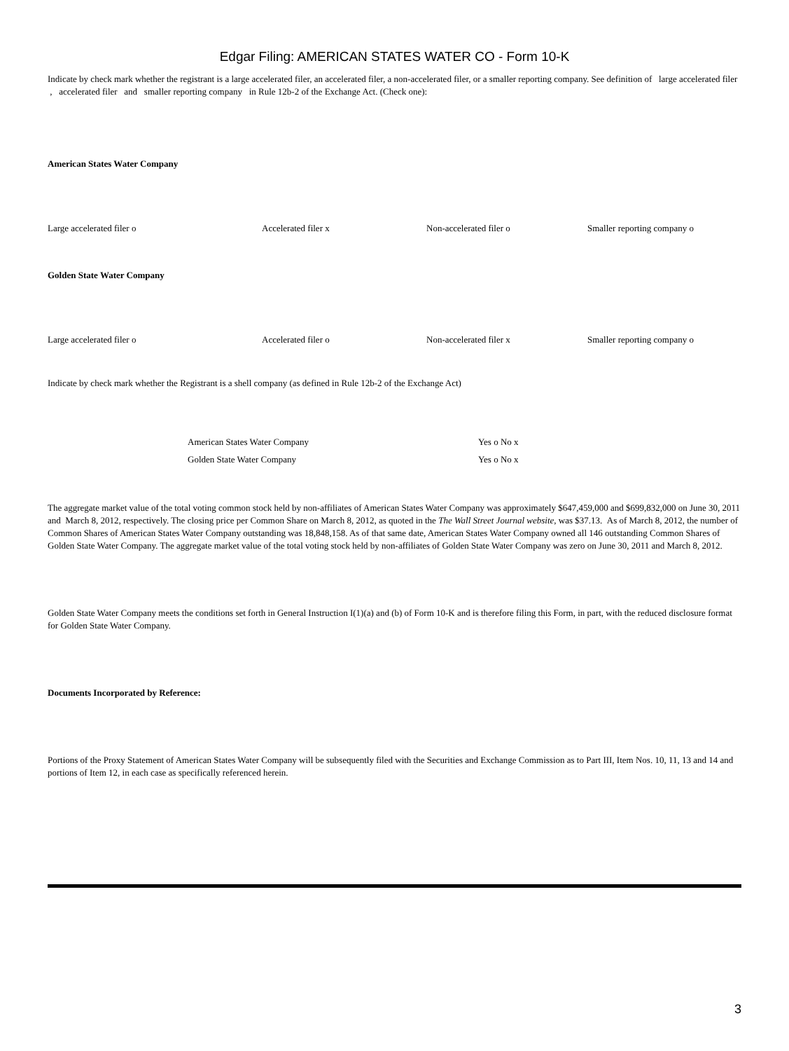Edgar Filing: AMERICAN STATES WATER CO - Form 10-K
Indicate by check mark whether the registrant is a large accelerated filer, an accelerated filer, a non-accelerated filer, or a smaller reporting company. See definition of large accelerated filer , accelerated filer and smaller reporting company in Rule 12b-2 of the Exchange Act. (Check one):
American States Water Company
| Large accelerated filer o | Accelerated filer x | Non-accelerated filer o | Smaller reporting company o |
Golden State Water Company
| Large accelerated filer o | Accelerated filer o | Non-accelerated filer x | Smaller reporting company o |
Indicate by check mark whether the Registrant is a shell company (as defined in Rule 12b-2 of the Exchange Act)
| American States Water Company | Yes o No x |
| Golden State Water Company | Yes o No x |
The aggregate market value of the total voting common stock held by non-affiliates of American States Water Company was approximately $647,459,000 and $699,832,000 on June 30, 2011 and March 8, 2012, respectively. The closing price per Common Share on March 8, 2012, as quoted in the The Wall Street Journal website, was $37.13. As of March 8, 2012, the number of Common Shares of American States Water Company outstanding was 18,848,158. As of that same date, American States Water Company owned all 146 outstanding Common Shares of Golden State Water Company. The aggregate market value of the total voting stock held by non-affiliates of Golden State Water Company was zero on June 30, 2011 and March 8, 2012.
Golden State Water Company meets the conditions set forth in General Instruction I(1)(a) and (b) of Form 10-K and is therefore filing this Form, in part, with the reduced disclosure format for Golden State Water Company.
Documents Incorporated by Reference:
Portions of the Proxy Statement of American States Water Company will be subsequently filed with the Securities and Exchange Commission as to Part III, Item Nos. 10, 11, 13 and 14 and portions of Item 12, in each case as specifically referenced herein.
3